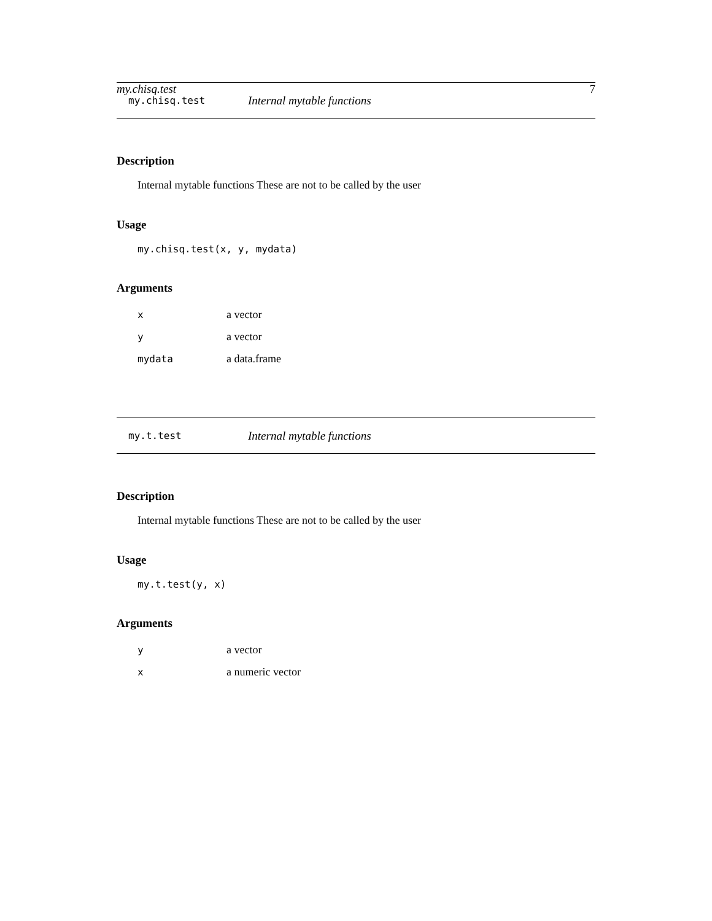my.chisq.test 7
my.chisq.test Internal mytable functions
Description
Internal mytable functions These are not to be called by the user
Usage
my.chisq.test(x, y, mydata)
Arguments
| x | a vector |
| y | a vector |
| mydata | a data.frame |
my.t.test Internal mytable functions
Description
Internal mytable functions These are not to be called by the user
Usage
my.t.test(y, x)
Arguments
| y | a vector |
| x | a numeric vector |